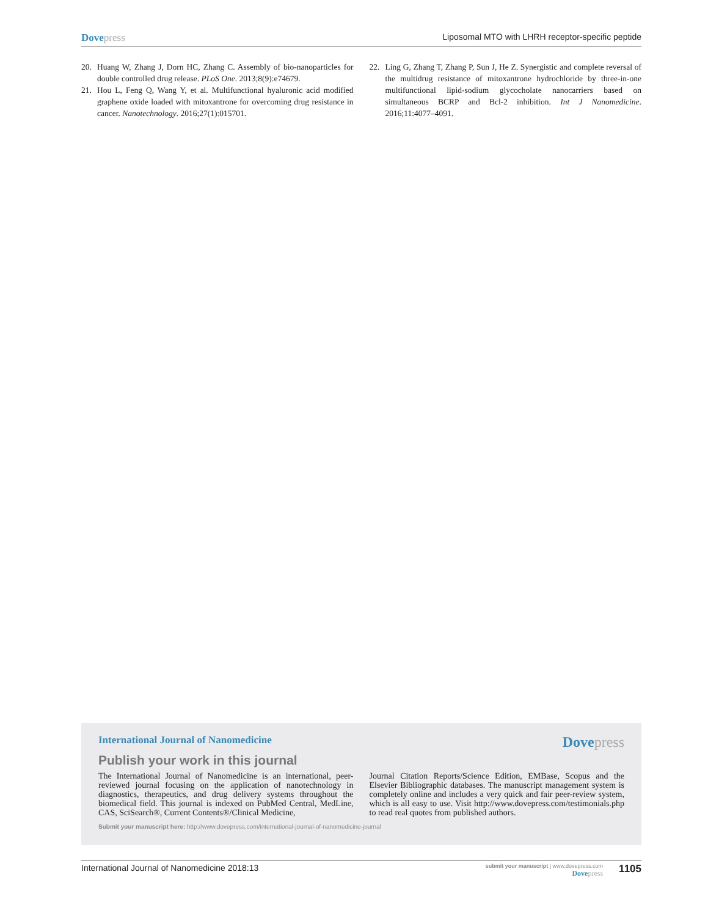Dove press Liposomal MTO with LHRH receptor-specific peptide
20. Huang W, Zhang J, Dorn HC, Zhang C. Assembly of bio-nanoparticles for double controlled drug release. PLoS One. 2013;8(9):e74679.
21. Hou L, Feng Q, Wang Y, et al. Multifunctional hyaluronic acid modified graphene oxide loaded with mitoxantrone for overcoming drug resistance in cancer. Nanotechnology. 2016;27(1):015701.
22. Ling G, Zhang T, Zhang P, Sun J, He Z. Synergistic and complete reversal of the multidrug resistance of mitoxantrone hydrochloride by three-in-one multifunctional lipid-sodium glycocholate nanocarriers based on simultaneous BCRP and Bcl-2 inhibition. Int J Nanomedicine. 2016;11:4077–4091.
International Journal of Nanomedicine Dove press
Publish your work in this journal
The International Journal of Nanomedicine is an international, peer-reviewed journal focusing on the application of nanotechnology in diagnostics, therapeutics, and drug delivery systems throughout the biomedical field. This journal is indexed on PubMed Central, MedLine, CAS, SciSearch®, Current Contents®/Clinical Medicine,
Journal Citation Reports/Science Edition, EMBase, Scopus and the Elsevier Bibliographic databases. The manuscript management system is completely online and includes a very quick and fair peer-review system, which is all easy to use. Visit http://www.dovepress.com/testimonials.php to read real quotes from published authors.
Submit your manuscript here: http://www.dovepress.com/international-journal-of-nanomedicine-journal
International Journal of Nanomedicine 2018:13 submit your manuscript | www.dovepress.com
Dove press 1105